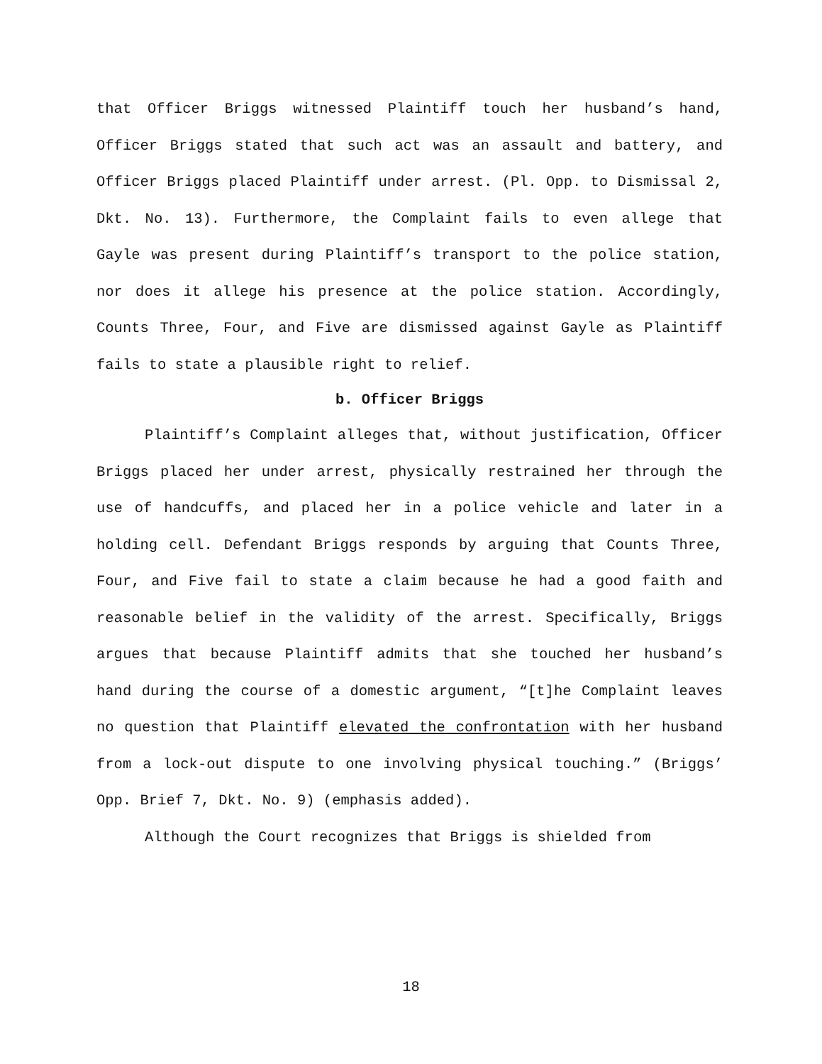that Officer Briggs witnessed Plaintiff touch her husband’s hand, Officer Briggs stated that such act was an assault and battery, and Officer Briggs placed Plaintiff under arrest. (Pl. Opp. to Dismissal 2, Dkt. No. 13). Furthermore, the Complaint fails to even allege that Gayle was present during Plaintiff’s transport to the police station, nor does it allege his presence at the police station. Accordingly, Counts Three, Four, and Five are dismissed against Gayle as Plaintiff fails to state a plausible right to relief.
b. Officer Briggs
Plaintiff’s Complaint alleges that, without justification, Officer Briggs placed her under arrest, physically restrained her through the use of handcuffs, and placed her in a police vehicle and later in a holding cell. Defendant Briggs responds by arguing that Counts Three, Four, and Five fail to state a claim because he had a good faith and reasonable belief in the validity of the arrest. Specifically, Briggs argues that because Plaintiff admits that she touched her husband’s hand during the course of a domestic argument, “[t]he Complaint leaves no question that Plaintiff elevated the confrontation with her husband from a lock-out dispute to one involving physical touching.” (Briggs’ Opp. Brief 7, Dkt. No. 9) (emphasis added).
Although the Court recognizes that Briggs is shielded from
18